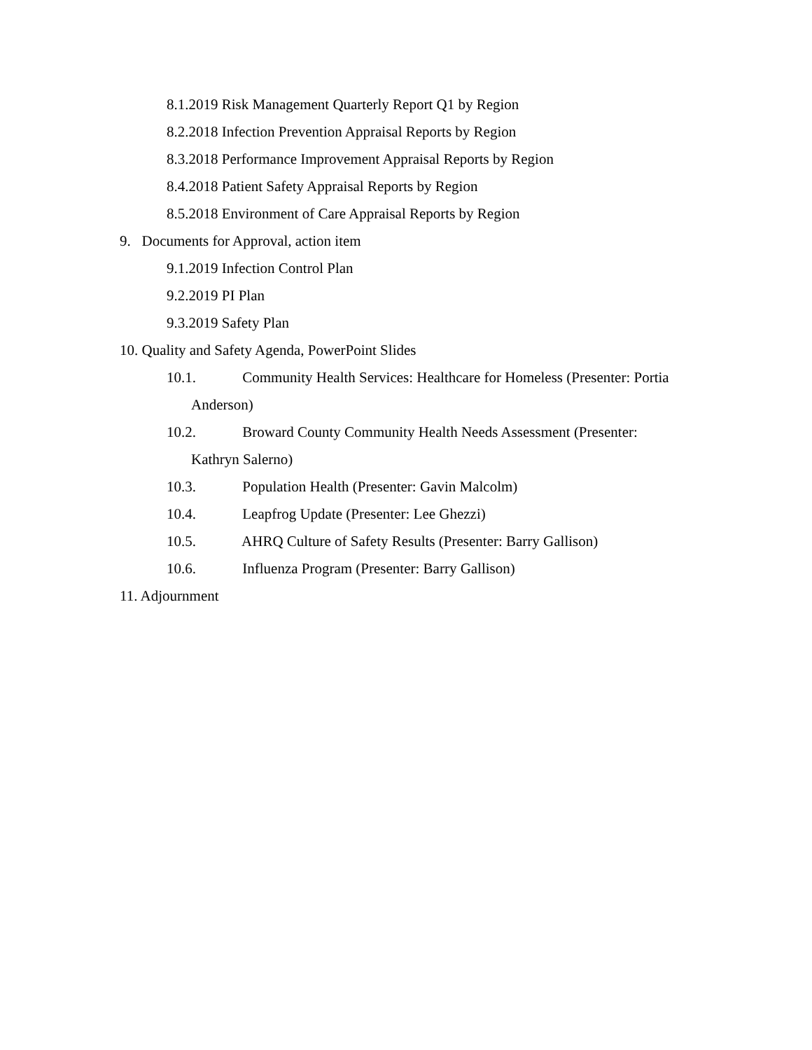8.1.2019 Risk Management Quarterly Report Q1 by Region
8.2.2018 Infection Prevention Appraisal Reports by Region
8.3.2018 Performance Improvement Appraisal Reports by Region
8.4.2018 Patient Safety Appraisal Reports by Region
8.5.2018 Environment of Care Appraisal Reports by Region
9. Documents for Approval, action item
9.1.2019 Infection Control Plan
9.2.2019 PI Plan
9.3.2019 Safety Plan
10. Quality and Safety Agenda, PowerPoint Slides
10.1. Community Health Services: Healthcare for Homeless (Presenter: Portia
Anderson)
10.2. Broward County Community Health Needs Assessment (Presenter:
Kathryn Salerno)
10.3. Population Health (Presenter: Gavin Malcolm)
10.4. Leapfrog Update (Presenter: Lee Ghezzi)
10.5. AHRQ Culture of Safety Results (Presenter: Barry Gallison)
10.6. Influenza Program (Presenter: Barry Gallison)
11. Adjournment